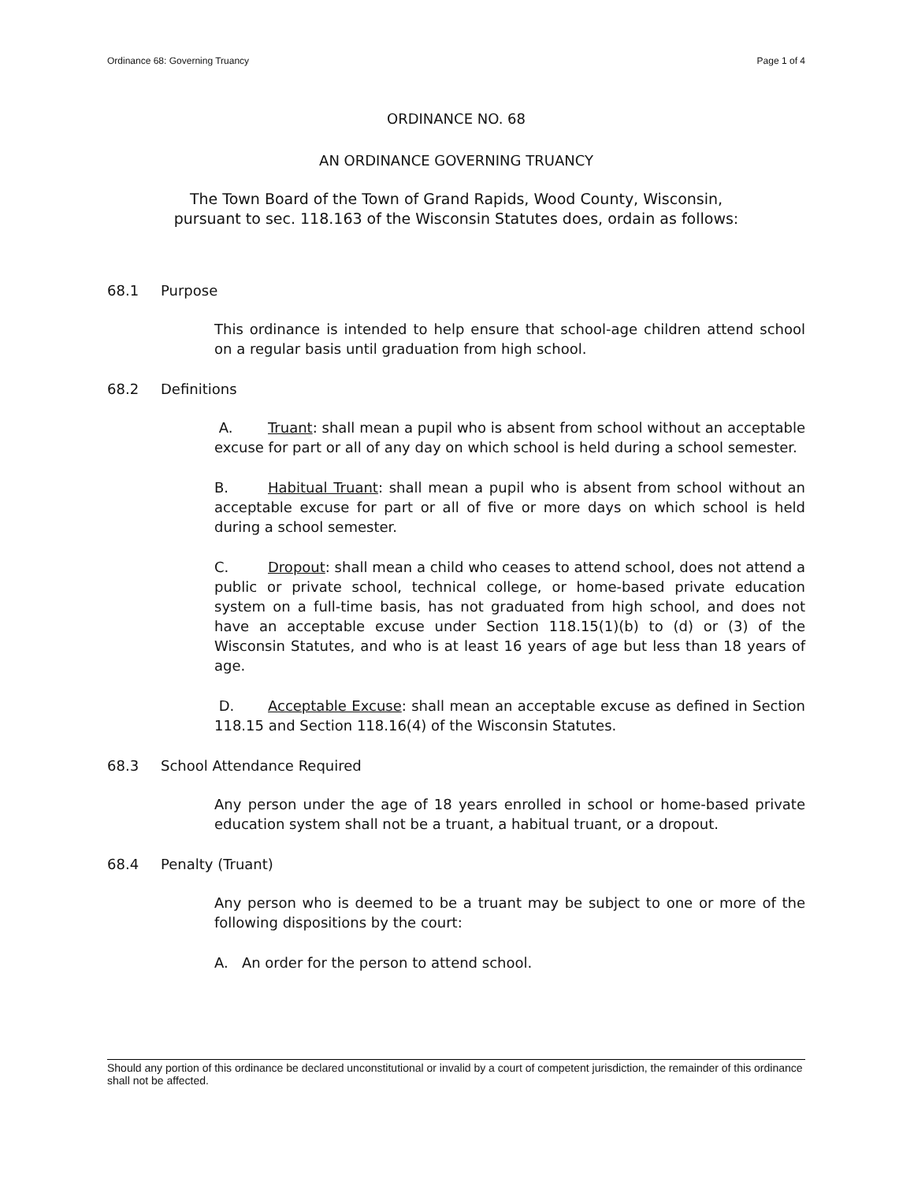Ordinance 68: Governing Truancy Page 1 of 4
ORDINANCE NO. 68
AN ORDINANCE GOVERNING TRUANCY
The Town Board of the Town of Grand Rapids, Wood County, Wisconsin,
pursuant to sec. 118.163 of the Wisconsin Statutes does, ordain as follows:
68.1 Purpose
This ordinance is intended to help ensure that school-age children attend school on a regular basis until graduation from high school.
68.2 Definitions
A. Truant: shall mean a pupil who is absent from school without an acceptable excuse for part or all of any day on which school is held during a school semester.
B. Habitual Truant: shall mean a pupil who is absent from school without an acceptable excuse for part or all of five or more days on which school is held during a school semester.
C. Dropout: shall mean a child who ceases to attend school, does not attend a public or private school, technical college, or home-based private education system on a full-time basis, has not graduated from high school, and does not have an acceptable excuse under Section 118.15(1)(b) to (d) or (3) of the Wisconsin Statutes, and who is at least 16 years of age but less than 18 years of age.
D. Acceptable Excuse: shall mean an acceptable excuse as defined in Section 118.15 and Section 118.16(4) of the Wisconsin Statutes.
68.3 School Attendance Required
Any person under the age of 18 years enrolled in school or home-based private education system shall not be a truant, a habitual truant, or a dropout.
68.4 Penalty (Truant)
Any person who is deemed to be a truant may be subject to one or more of the following dispositions by the court:
A. An order for the person to attend school.
Should any portion of this ordinance be declared unconstitutional or invalid by a court of competent jurisdiction, the remainder of this ordinance shall not be affected.